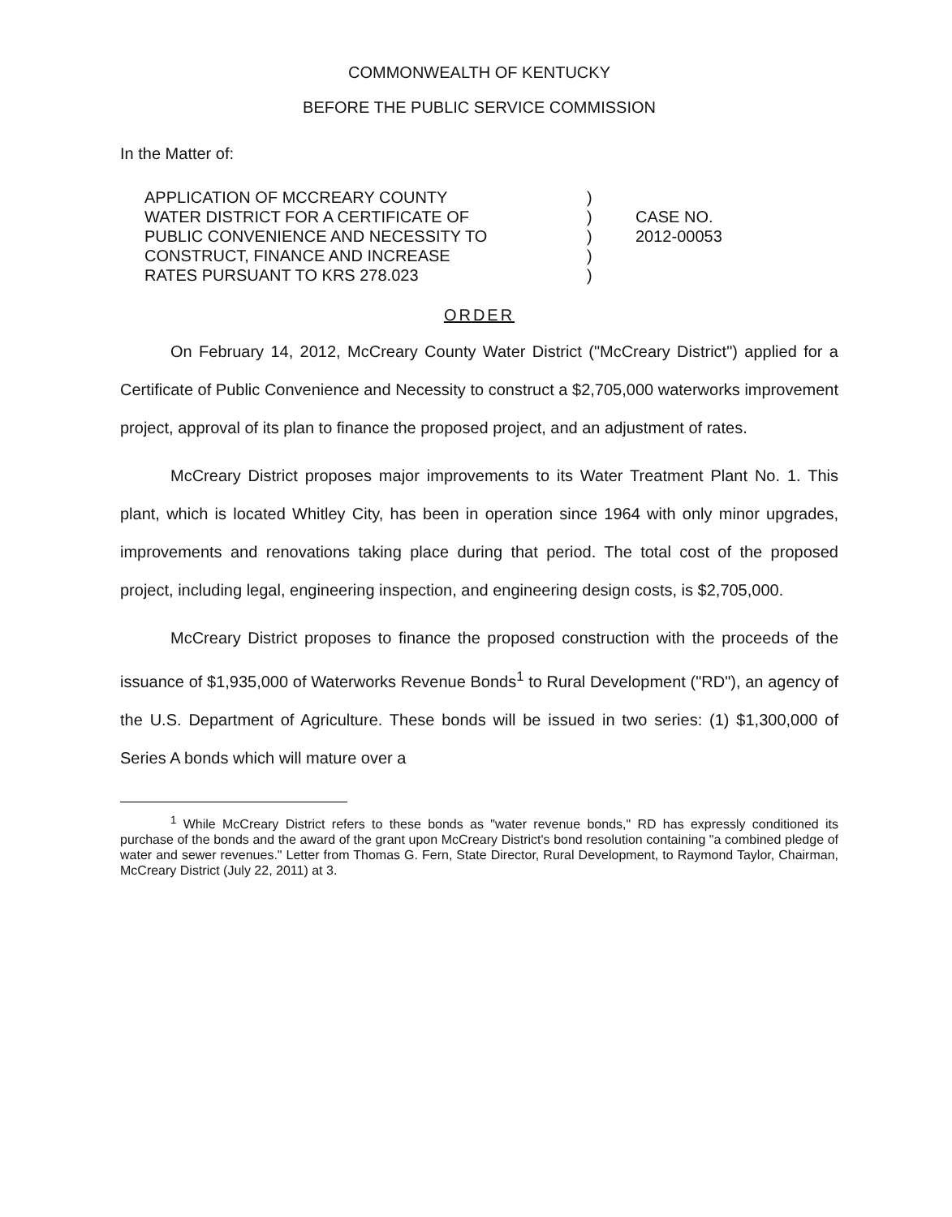COMMONWEALTH OF KENTUCKY
BEFORE THE PUBLIC SERVICE COMMISSION
In the Matter of:
APPLICATION OF MCCREARY COUNTY
WATER DISTRICT FOR A CERTIFICATE OF
PUBLIC CONVENIENCE AND NECESSITY TO
CONSTRUCT, FINANCE AND INCREASE
RATES PURSUANT TO KRS 278.023
)
)
)
)
)
CASE NO.
2012-00053
ORDER
On February 14, 2012, McCreary County Water District ("McCreary District") applied for a Certificate of Public Convenience and Necessity to construct a $2,705,000 waterworks improvement project, approval of its plan to finance the proposed project, and an adjustment of rates.
McCreary District proposes major improvements to its Water Treatment Plant No. 1. This plant, which is located Whitley City, has been in operation since 1964 with only minor upgrades, improvements and renovations taking place during that period. The total cost of the proposed project, including legal, engineering inspection, and engineering design costs, is $2,705,000.
McCreary District proposes to finance the proposed construction with the proceeds of the issuance of $1,935,000 of Waterworks Revenue Bonds<sup>1</sup> to Rural Development ("RD"), an agency of the U.S. Department of Agriculture. These bonds will be issued in two series: (1) $1,300,000 of Series A bonds which will mature over a
<sup>1</sup> While McCreary District refers to these bonds as "water revenue bonds," RD has expressly conditioned its purchase of the bonds and the award of the grant upon McCreary District's bond resolution containing "a combined pledge of water and sewer revenues." Letter from Thomas G. Fern, State Director, Rural Development, to Raymond Taylor, Chairman, McCreary District (July 22, 2011) at 3.